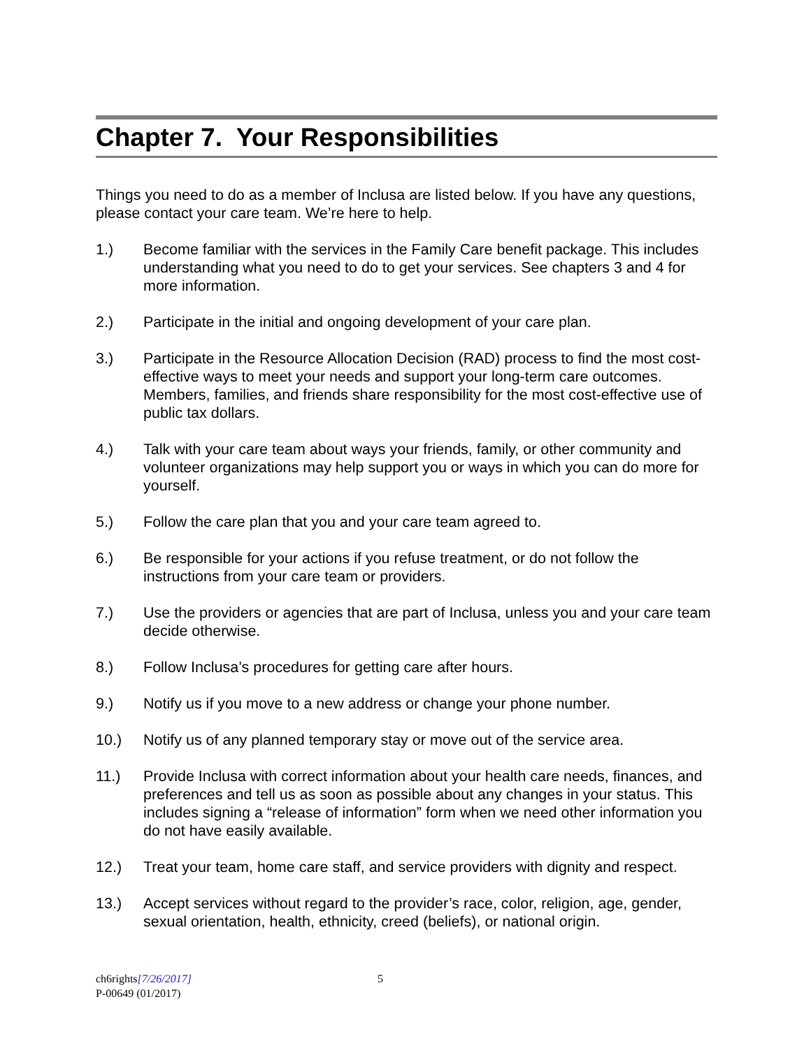Chapter 7. Your Responsibilities
Things you need to do as a member of Inclusa are listed below. If you have any questions, please contact your care team. We’re here to help.
1.) Become familiar with the services in the Family Care benefit package. This includes understanding what you need to do to get your services. See chapters 3 and 4 for more information.
2.) Participate in the initial and ongoing development of your care plan.
3.) Participate in the Resource Allocation Decision (RAD) process to find the most cost-effective ways to meet your needs and support your long-term care outcomes. Members, families, and friends share responsibility for the most cost-effective use of public tax dollars.
4.) Talk with your care team about ways your friends, family, or other community and volunteer organizations may help support you or ways in which you can do more for yourself.
5.) Follow the care plan that you and your care team agreed to.
6.) Be responsible for your actions if you refuse treatment, or do not follow the instructions from your care team or providers.
7.) Use the providers or agencies that are part of Inclusa, unless you and your care team decide otherwise.
8.) Follow Inclusa’s procedures for getting care after hours.
9.) Notify us if you move to a new address or change your phone number.
10.) Notify us of any planned temporary stay or move out of the service area.
11.) Provide Inclusa with correct information about your health care needs, finances, and preferences and tell us as soon as possible about any changes in your status. This includes signing a “release of information” form when we need other information you do not have easily available.
12.) Treat your team, home care staff, and service providers with dignity and respect.
13.) Accept services without regard to the provider’s race, color, religion, age, gender, sexual orientation, health, ethnicity, creed (beliefs), or national origin.
ch6rights[7/26/2017] 5
P-00649 (01/2017)